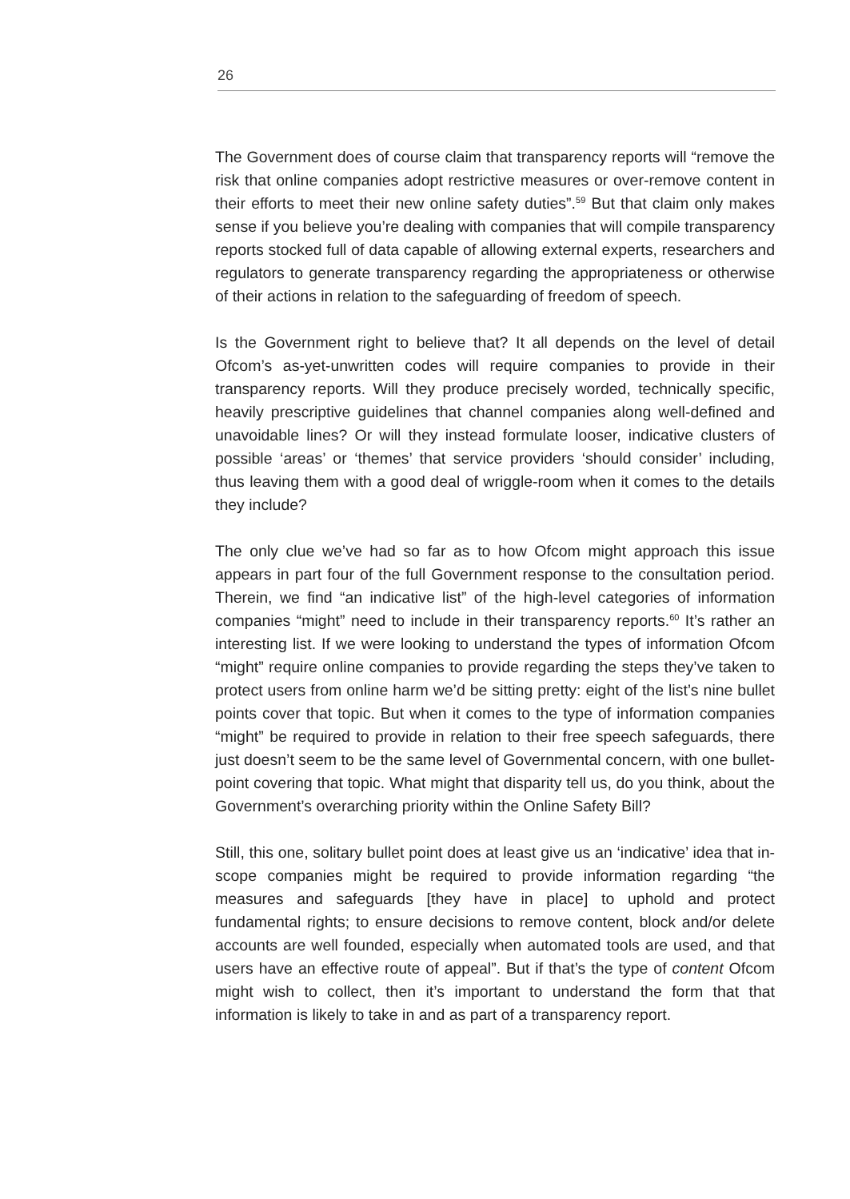26
The Government does of course claim that transparency reports will “remove the risk that online companies adopt restrictive measures or over-remove content in their efforts to meet their new online safety duties”.<sup>59</sup> But that claim only makes sense if you believe you’re dealing with companies that will compile transparency reports stocked full of data capable of allowing external experts, researchers and regulators to generate transparency regarding the appropriateness or otherwise of their actions in relation to the safeguarding of freedom of speech.
Is the Government right to believe that? It all depends on the level of detail Ofcom’s as-yet-unwritten codes will require companies to provide in their transparency reports. Will they produce precisely worded, technically specific, heavily prescriptive guidelines that channel companies along well-defined and unavoidable lines? Or will they instead formulate looser, indicative clusters of possible ‘areas’ or ‘themes’ that service providers ‘should consider’ including, thus leaving them with a good deal of wriggle-room when it comes to the details they include?
The only clue we’ve had so far as to how Ofcom might approach this issue appears in part four of the full Government response to the consultation period. Therein, we find “an indicative list” of the high-level categories of information companies “might” need to include in their transparency reports.<sup>60</sup> It’s rather an interesting list. If we were looking to understand the types of information Ofcom “might” require online companies to provide regarding the steps they’ve taken to protect users from online harm we’d be sitting pretty: eight of the list’s nine bullet points cover that topic. But when it comes to the type of information companies “might” be required to provide in relation to their free speech safeguards, there just doesn’t seem to be the same level of Governmental concern, with one bullet-point covering that topic. What might that disparity tell us, do you think, about the Government’s overarching priority within the Online Safety Bill?
Still, this one, solitary bullet point does at least give us an ‘indicative’ idea that in-scope companies might be required to provide information regarding “the measures and safeguards [they have in place] to uphold and protect fundamental rights; to ensure decisions to remove content, block and/or delete accounts are well founded, especially when automated tools are used, and that users have an effective route of appeal”. But if that’s the type of content Ofcom might wish to collect, then it’s important to understand the form that that information is likely to take in and as part of a transparency report.